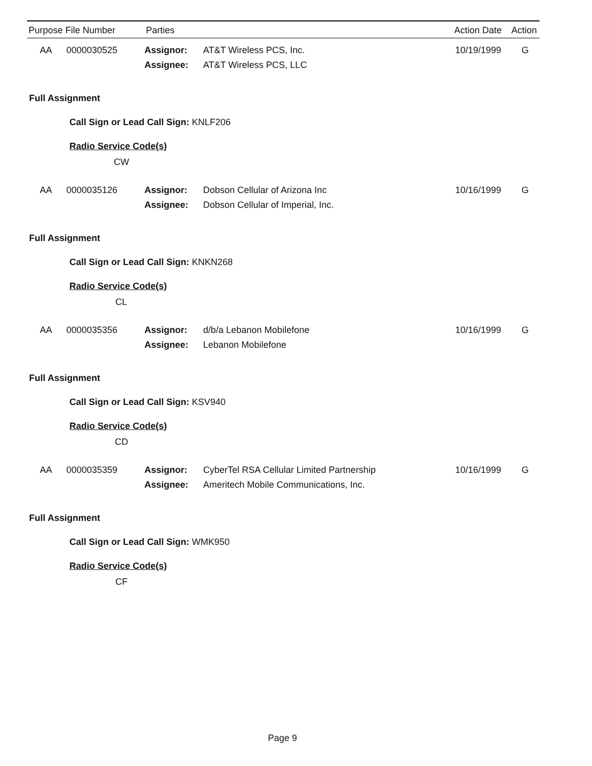Purpose File Number Parties Action Date Action
AA 0000030525 Assignor: AT&T Wireless PCS, Inc. 10/19/1999 G
Assignee: AT&T Wireless PCS, LLC
Full Assignment
Call Sign or Lead Call Sign: KNLF206
Radio Service Code(s)
CW
AA 0000035126 Assignor: Dobson Cellular of Arizona Inc 10/16/1999 G
Assignee:
Dobson Cellular of Imperial, Inc.
Full Assignment
Call Sign or Lead Call Sign: KNKN268
Radio Service Code(s)
CL
AA 0000035356 Assignor: d/b/a Lebanon Mobilefone 10/16/1999 G
Assignee: Lebanon Mobilefone
Full Assignment
Call Sign or Lead Call Sign: KSV940
Radio Service Code(s)
CD
AA 0000035359 Assignor:
CyberTel RSA Cellular Limited Partnership
10/16/1999 G
Assignee:
Ameritech Mobile Communications, Inc.
Full Assignment
Call Sign or Lead Call Sign: WMK950
Radio Service Code(s)
CF
Page 9